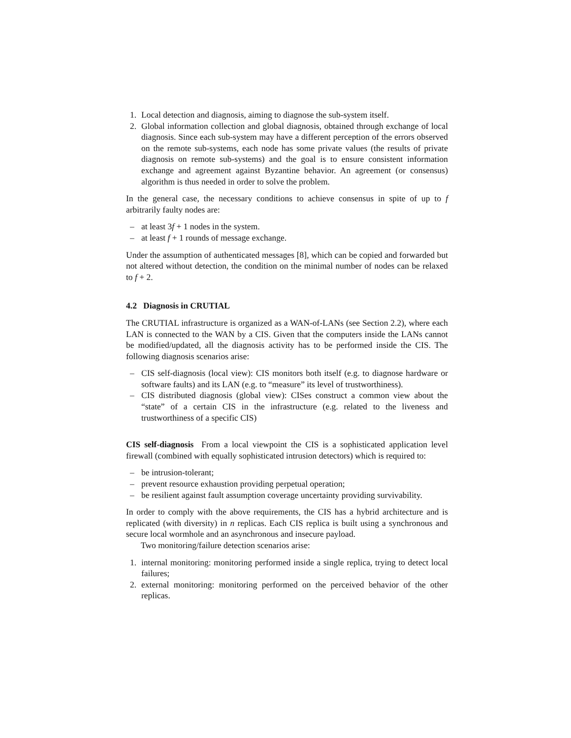1. Local detection and diagnosis, aiming to diagnose the sub-system itself.
2. Global information collection and global diagnosis, obtained through exchange of local diagnosis. Since each sub-system may have a different perception of the errors observed on the remote sub-systems, each node has some private values (the results of private diagnosis on remote sub-systems) and the goal is to ensure consistent information exchange and agreement against Byzantine behavior. An agreement (or consensus) algorithm is thus needed in order to solve the problem.
In the general case, the necessary conditions to achieve consensus in spite of up to f arbitrarily faulty nodes are:
– at least 3f + 1 nodes in the system.
– at least f + 1 rounds of message exchange.
Under the assumption of authenticated messages [8], which can be copied and forwarded but not altered without detection, the condition on the minimal number of nodes can be relaxed to f + 2.
4.2 Diagnosis in CRUTIAL
The CRUTIAL infrastructure is organized as a WAN-of-LANs (see Section 2.2), where each LAN is connected to the WAN by a CIS. Given that the computers inside the LANs cannot be modified/updated, all the diagnosis activity has to be performed inside the CIS. The following diagnosis scenarios arise:
– CIS self-diagnosis (local view): CIS monitors both itself (e.g. to diagnose hardware or software faults) and its LAN (e.g. to “measure” its level of trustworthiness).
– CIS distributed diagnosis (global view): CISes construct a common view about the “state” of a certain CIS in the infrastructure (e.g. related to the liveness and trustworthiness of a specific CIS)
CIS self-diagnosis From a local viewpoint the CIS is a sophisticated application level firewall (combined with equally sophisticated intrusion detectors) which is required to:
– be intrusion-tolerant;
– prevent resource exhaustion providing perpetual operation;
– be resilient against fault assumption coverage uncertainty providing survivability.
In order to comply with the above requirements, the CIS has a hybrid architecture and is replicated (with diversity) in n replicas. Each CIS replica is built using a synchronous and secure local wormhole and an asynchronous and insecure payload.
Two monitoring/failure detection scenarios arise:
1. internal monitoring: monitoring performed inside a single replica, trying to detect local failures;
2. external monitoring: monitoring performed on the perceived behavior of the other replicas.